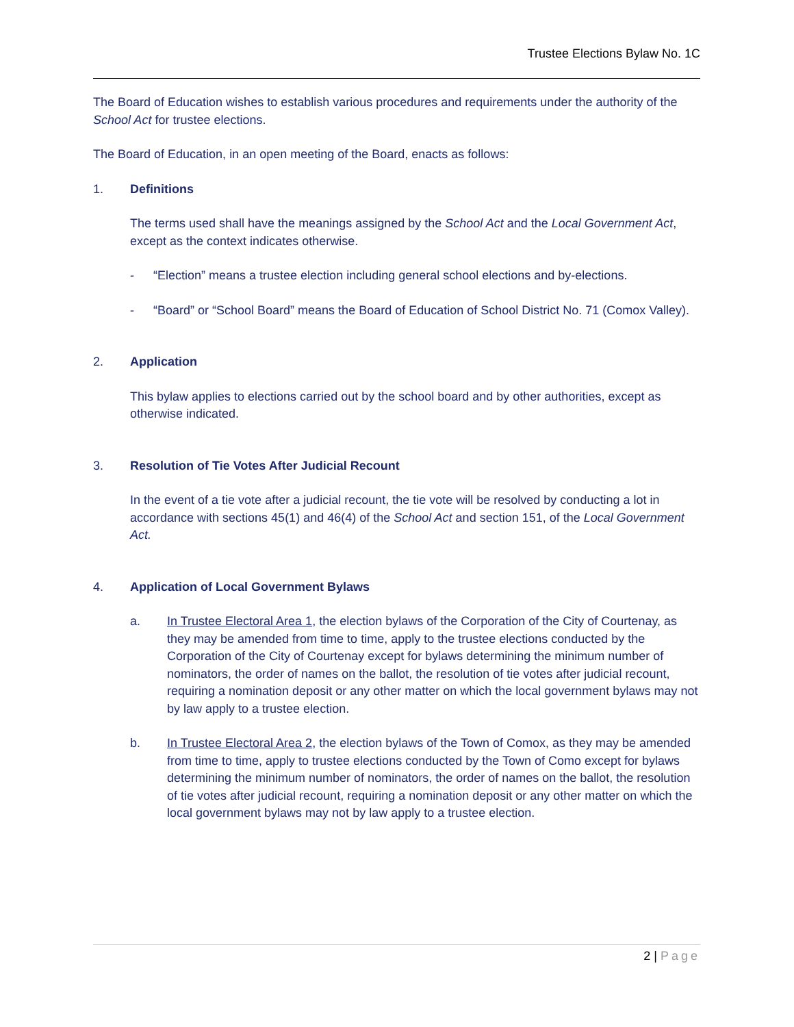Trustee Elections Bylaw No. 1C
The Board of Education wishes to establish various procedures and requirements under the authority of the School Act for trustee elections.
The Board of Education, in an open meeting of the Board, enacts as follows:
1. Definitions
The terms used shall have the meanings assigned by the School Act and the Local Government Act, except as the context indicates otherwise.
- “Election” means a trustee election including general school elections and by-elections.
- “Board” or “School Board” means the Board of Education of School District No. 71 (Comox Valley).
2. Application
This bylaw applies to elections carried out by the school board and by other authorities, except as otherwise indicated.
3. Resolution of Tie Votes After Judicial Recount
In the event of a tie vote after a judicial recount, the tie vote will be resolved by conducting a lot in accordance with sections 45(1) and 46(4) of the School Act and section 151, of the Local Government Act.
4. Application of Local Government Bylaws
a. In Trustee Electoral Area 1, the election bylaws of the Corporation of the City of Courtenay, as they may be amended from time to time, apply to the trustee elections conducted by the Corporation of the City of Courtenay except for bylaws determining the minimum number of nominators, the order of names on the ballot, the resolution of tie votes after judicial recount, requiring a nomination deposit or any other matter on which the local government bylaws may not by law apply to a trustee election.
b. In Trustee Electoral Area 2, the election bylaws of the Town of Comox, as they may be amended from time to time, apply to trustee elections conducted by the Town of Como except for bylaws determining the minimum number of nominators, the order of names on the ballot, the resolution of tie votes after judicial recount, requiring a nomination deposit or any other matter on which the local government bylaws may not by law apply to a trustee election.
2 | Page